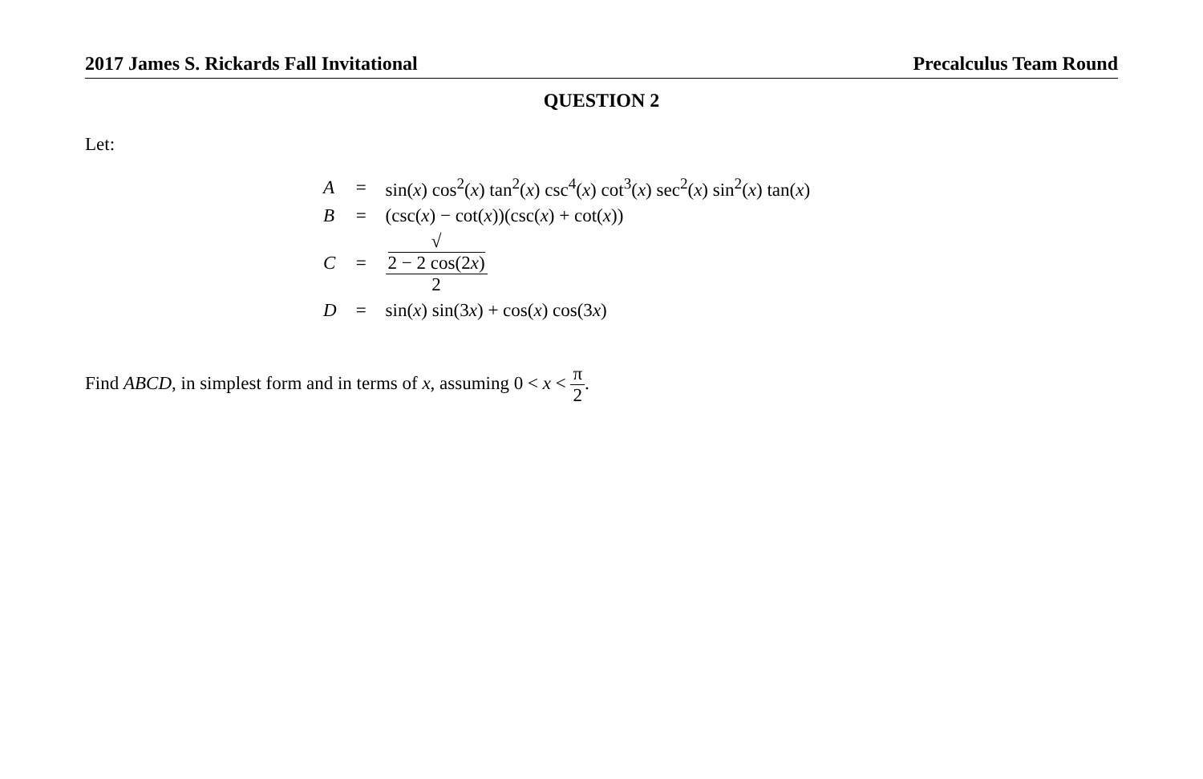2017 James S. Rickards Fall Invitational Precalculus Team Round
QUESTION 2
Let:
| A | = | sin( x ) cos<sup>2</sup>( x ) tan<sup>2</sup>( x ) csc<sup>4</sup>( x ) cot<sup>3</sup>( x ) sec<sup>2</sup>( x ) sin<sup>2</sup>( x ) tan( x ) |
| B | = | (csc( x ) − cot( x ))(csc( x ) + cot( x )) |
| C | = | √ 2 − 2 cos(2 x ) 2 |
| D | = | sin( x ) sin(3 x ) + cos( x ) cos(3 x ) |
Find ABCD, in simplest form and in terms of x, assuming 0 < x < π 2.